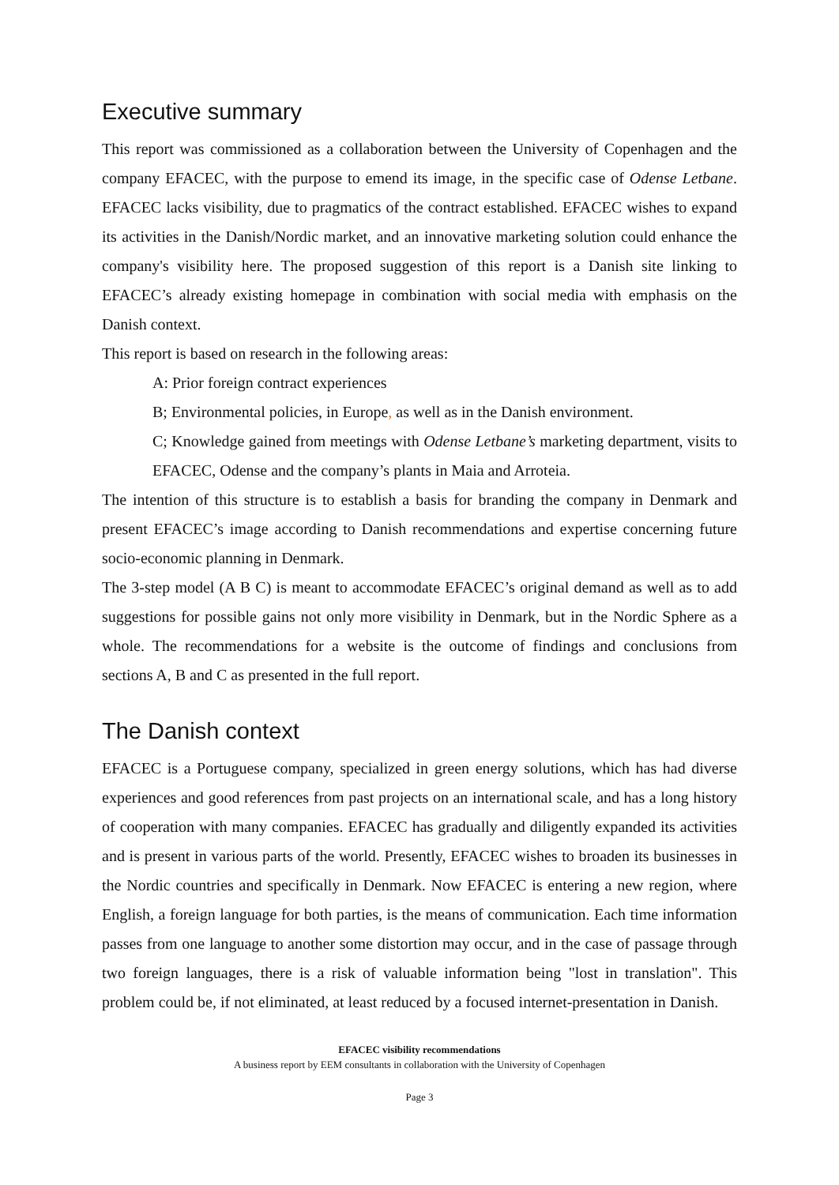Executive summary
This report was commissioned as a collaboration between the University of Copenhagen and the company EFACEC, with the purpose to emend its image, in the specific case of Odense Letbane. EFACEC lacks visibility, due to pragmatics of the contract established. EFACEC wishes to expand its activities in the Danish/Nordic market, and an innovative marketing solution could enhance the company's visibility here. The proposed suggestion of this report is a Danish site linking to EFACEC’s already existing homepage in combination with social media with emphasis on the Danish context.
This report is based on research in the following areas:
A: Prior foreign contract experiences
B; Environmental policies, in Europe, as well as in the Danish environment.
C; Knowledge gained from meetings with Odense Letbane’s marketing department, visits to EFACEC, Odense and the company’s plants in Maia and Arroteia.
The intention of this structure is to establish a basis for branding the company in Denmark and present EFACEC’s image according to Danish recommendations and expertise concerning future socio-economic planning in Denmark.
The 3-step model (A B C) is meant to accommodate EFACEC’s original demand as well as to add suggestions for possible gains not only more visibility in Denmark, but in the Nordic Sphere as a whole. The recommendations for a website is the outcome of findings and conclusions from sections A, B and C as presented in the full report.
The Danish context
EFACEC is a Portuguese company, specialized in green energy solutions, which has had diverse experiences and good references from past projects on an international scale, and has a long history of cooperation with many companies. EFACEC has gradually and diligently expanded its activities and is present in various parts of the world. Presently, EFACEC wishes to broaden its businesses in the Nordic countries and specifically in Denmark. Now EFACEC is entering a new region, where English, a foreign language for both parties, is the means of communication. Each time information passes from one language to another some distortion may occur, and in the case of passage through two foreign languages, there is a risk of valuable information being "lost in translation". This problem could be, if not eliminated, at least reduced by a focused internet-presentation in Danish.
EFACEC visibility recommendations
A business report by EEM consultants in collaboration with the University of Copenhagen
Page 3